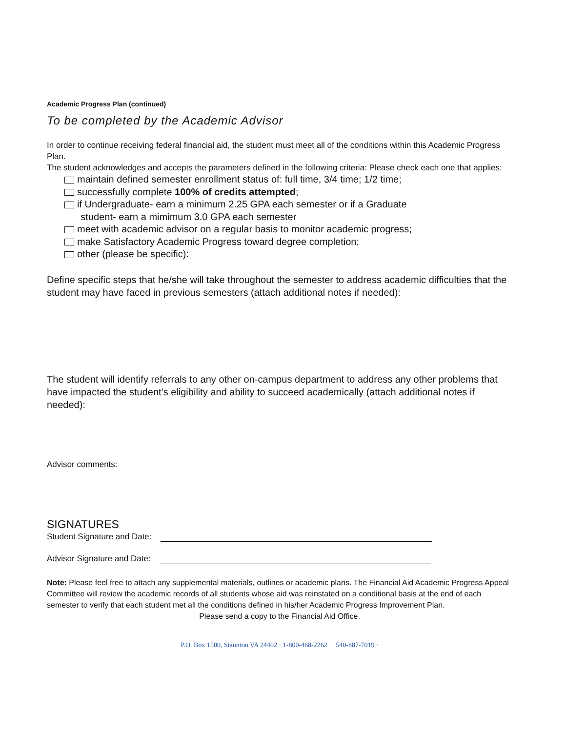Academic Progress Plan (continued)
To be completed by the Academic Advisor
In order to continue receiving federal financial aid, the student must meet all of the conditions within this Academic Progress Plan.
The student acknowledges and accepts the parameters defined in the following criteria: Please check each one that applies:
maintain defined semester enrollment status of: full time, 3/4 time; 1/2 time;
successfully complete 100% of credits attempted;
if Undergraduate- earn a minimum 2.25 GPA each semester or if a Graduate
student- earn a mimimum 3.0 GPA each semester
meet with academic advisor on a regular basis to monitor academic progress;
make Satisfactory Academic Progress toward degree completion;
other (please be specific):
Define specific steps that he/she will take throughout the semester to address academic difficulties that the student may have faced in previous semesters (attach additional notes if needed):
The student will identify referrals to any other on-campus department to address any other problems that have impacted the student’s eligibility and ability to succeed academically (attach additional notes if needed):
Advisor comments:
SIGNATURES
Student Signature and Date:
Advisor Signature and Date:
Note: Please feel free to attach any supplemental materials, outlines or academic plans. The Financial Aid Academic Progress Appeal Committee will review the academic records of all students whose aid was reinstated on a conditional basis at the end of each semester to verify that each student met all the conditions defined in his/her Academic Progress Improvement Plan.
Please send a copy to the Financial Aid Office.
P.O. Box 1500, Staunton VA 24402 · 1-800-468-2262 540-887-7019 ·